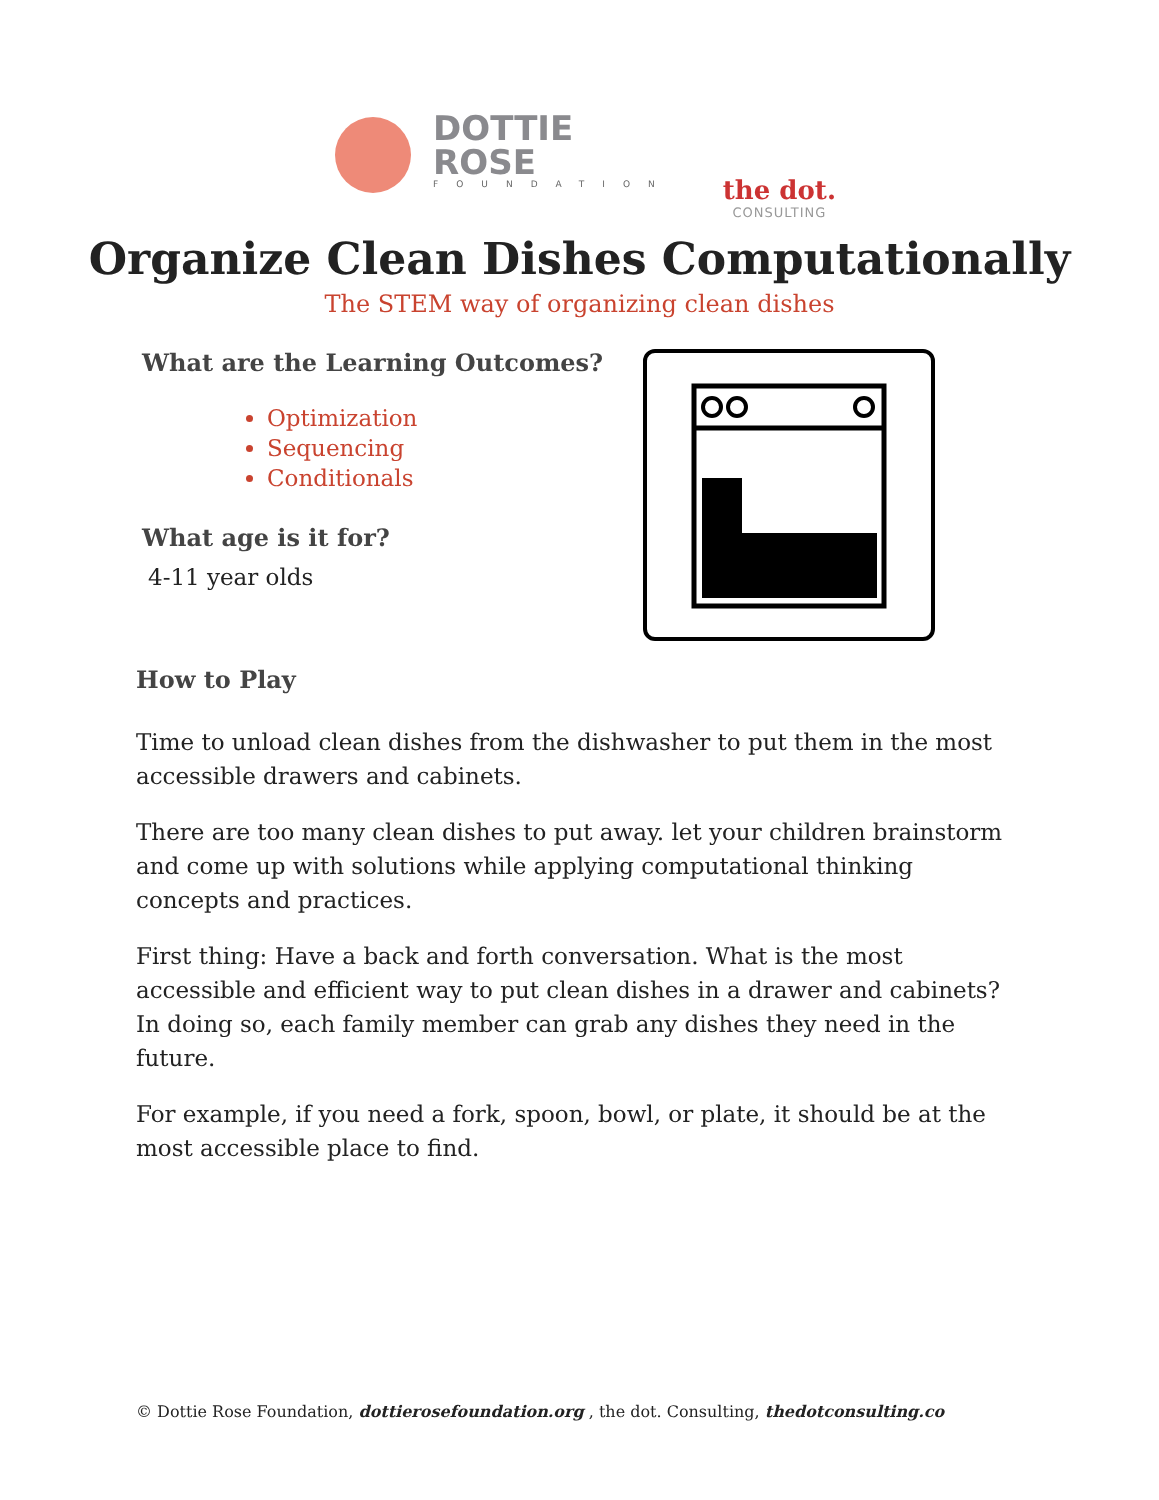DOTTIE
ROSE
FOUNDATION
the dot.
CONSULTING
Organize Clean Dishes Computationally
The STEM way of organizing clean dishes
What are the Learning Outcomes?
Optimization
Sequencing
Conditionals
What age is it for?
4-11 year olds
How to Play
Time to unload clean dishes from the dishwasher to put them in the most accessible drawers and cabinets.
There are too many clean dishes to put away. let your children brainstorm and come up with solutions while applying computational thinking concepts and practices.
First thing: Have a back and forth conversation. What is the most accessible and efficient way to put clean dishes in a drawer and cabinets? In doing so, each family member can grab any dishes they need in the future.
For example, if you need a fork, spoon, bowl, or plate, it should be at the most accessible place to find.
© Dottie Rose Foundation, dottierosefoundation.org , the dot. Consulting, thedotconsulting.co